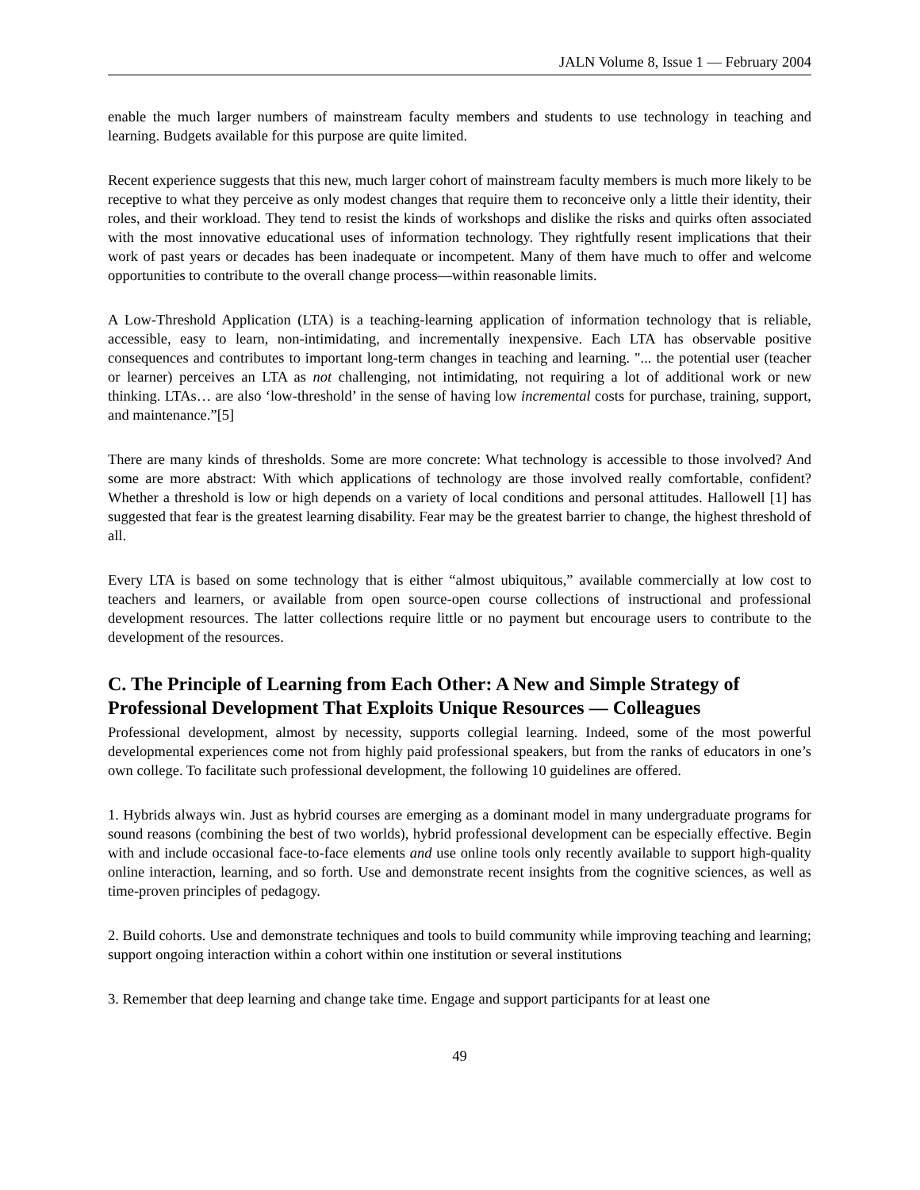JALN Volume 8, Issue 1 — February 2004
enable the much larger numbers of mainstream faculty members and students to use technology in teaching and learning. Budgets available for this purpose are quite limited.
Recent experience suggests that this new, much larger cohort of mainstream faculty members is much more likely to be receptive to what they perceive as only modest changes that require them to reconceive only a little their identity, their roles, and their workload. They tend to resist the kinds of workshops and dislike the risks and quirks often associated with the most innovative educational uses of information technology. They rightfully resent implications that their work of past years or decades has been inadequate or incompetent. Many of them have much to offer and welcome opportunities to contribute to the overall change process—within reasonable limits.
A Low-Threshold Application (LTA) is a teaching-learning application of information technology that is reliable, accessible, easy to learn, non-intimidating, and incrementally inexpensive. Each LTA has observable positive consequences and contributes to important long-term changes in teaching and learning. "... the potential user (teacher or learner) perceives an LTA as not challenging, not intimidating, not requiring a lot of additional work or new thinking. LTAs… are also ‘low-threshold’ in the sense of having low incremental costs for purchase, training, support, and maintenance.”[5]
There are many kinds of thresholds. Some are more concrete: What technology is accessible to those involved? And some are more abstract: With which applications of technology are those involved really comfortable, confident? Whether a threshold is low or high depends on a variety of local conditions and personal attitudes. Hallowell [1] has suggested that fear is the greatest learning disability. Fear may be the greatest barrier to change, the highest threshold of all.
Every LTA is based on some technology that is either “almost ubiquitous,” available commercially at low cost to teachers and learners, or available from open source-open course collections of instructional and professional development resources. The latter collections require little or no payment but encourage users to contribute to the development of the resources.
C. The Principle of Learning from Each Other: A New and Simple Strategy of Professional Development That Exploits Unique Resources — Colleagues
Professional development, almost by necessity, supports collegial learning. Indeed, some of the most powerful developmental experiences come not from highly paid professional speakers, but from the ranks of educators in one’s own college. To facilitate such professional development, the following 10 guidelines are offered.
1. Hybrids always win. Just as hybrid courses are emerging as a dominant model in many undergraduate programs for sound reasons (combining the best of two worlds), hybrid professional development can be especially effective. Begin with and include occasional face-to-face elements and use online tools only recently available to support high-quality online interaction, learning, and so forth. Use and demonstrate recent insights from the cognitive sciences, as well as time-proven principles of pedagogy.
2. Build cohorts. Use and demonstrate techniques and tools to build community while improving teaching and learning; support ongoing interaction within a cohort within one institution or several institutions
3. Remember that deep learning and change take time. Engage and support participants for at least one
49